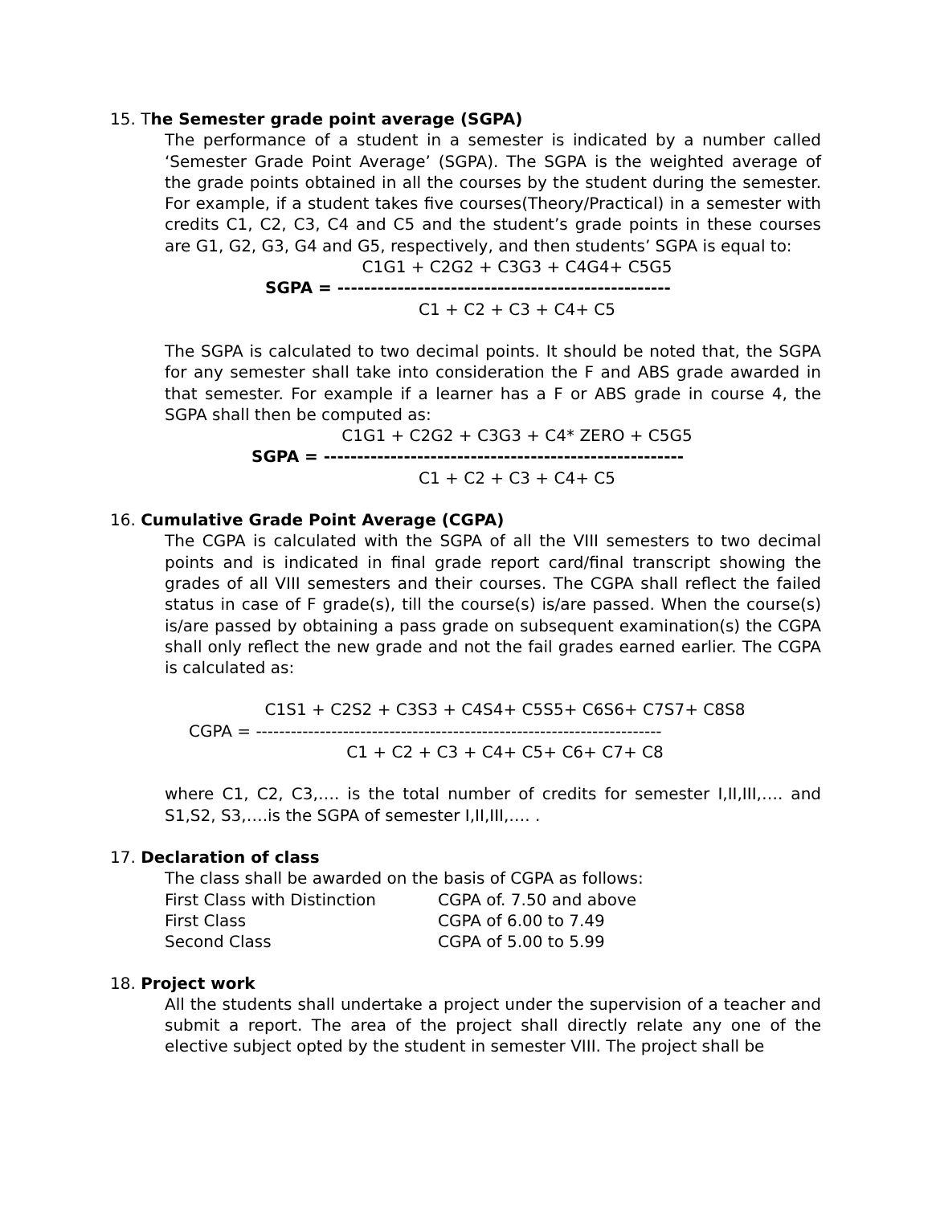15. The Semester grade point average (SGPA)
The performance of a student in a semester is indicated by a number called ‘Semester Grade Point Average’ (SGPA). The SGPA is the weighted average of the grade points obtained in all the courses by the student during the semester. For example, if a student takes five courses(Theory/Practical) in a semester with credits C1, C2, C3, C4 and C5 and the student’s grade points in these courses are G1, G2, G3, G4 and G5, respectively, and then students’ SGPA is equal to:
C1G1 + C2G2 + C3G3 + C4G4+ C5G5
SGPA = --------------------------------------------------
C1 + C2 + C3 + C4+ C5
The SGPA is calculated to two decimal points. It should be noted that, the SGPA for any semester shall take into consideration the F and ABS grade awarded in that semester. For example if a learner has a F or ABS grade in course 4, the SGPA shall then be computed as:
C1G1 + C2G2 + C3G3 + C4* ZERO + C5G5
SGPA = ------------------------------------------------------
C1 + C2 + C3 + C4+ C5
16. Cumulative Grade Point Average (CGPA)
The CGPA is calculated with the SGPA of all the VIII semesters to two decimal points and is indicated in final grade report card/final transcript showing the grades of all VIII semesters and their courses. The CGPA shall reflect the failed status in case of F grade(s), till the course(s) is/are passed. When the course(s) is/are passed by obtaining a pass grade on subsequent examination(s) the CGPA shall only reflect the new grade and not the fail grades earned earlier. The CGPA is calculated as:
C1S1 + C2S2 + C3S3 + C4S4+ C5S5+ C6S6+ C7S7+ C8S8
CGPA = ----------------------------------------------------------------------
C1 + C2 + C3 + C4+ C5+ C6+ C7+ C8
where C1, C2, C3,…. is the total number of credits for semester I,II,III,…. and S1,S2, S3,….is the SGPA of semester I,II,III,…. .
17. Declaration of class
The class shall be awarded on the basis of CGPA as follows:
| First Class with Distinction | CGPA of. 7.50 and above |
| First Class | CGPA of 6.00 to 7.49 |
| Second Class | CGPA of 5.00 to 5.99 |
18. Project work
All the students shall undertake a project under the supervision of a teacher and submit a report. The area of the project shall directly relate any one of the elective subject opted by the student in semester VIII. The project shall be